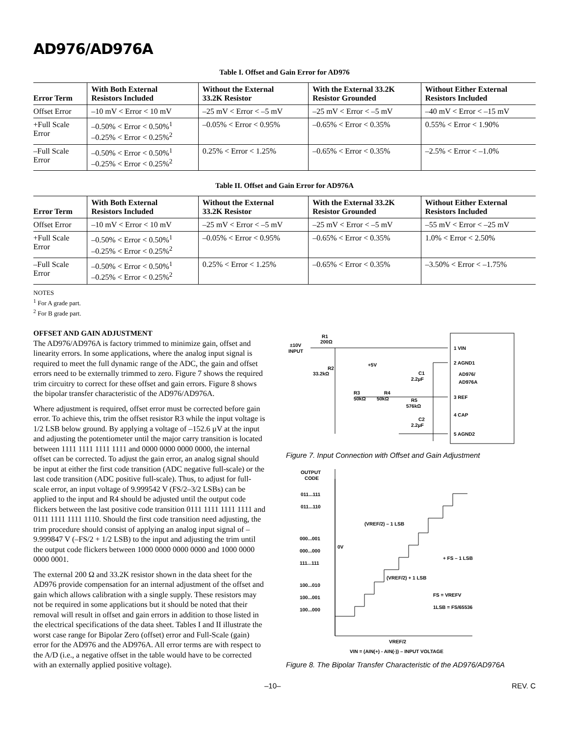AD976/AD976A
Table I. Offset and Gain Error for AD976
| Error Term | With Both External Resistors Included | Without the External 33.2K Resistor | With the External 33.2K Resistor Grounded | Without Either External Resistors Included |
| --- | --- | --- | --- | --- |
| Offset Error | –10 mV < Error < 10 mV | –25 mV < Error < –5 mV | –25 mV < Error < –5 mV | –40 mV < Error < –15 mV |
| +Full Scale Error | –0.50% < Error < 0.50%<sup>1</sup> –0.25% < Error < 0.25%<sup>2</sup> | –0.05% < Error < 0.95% | –0.65% < Error < 0.35% | 0.55% < Error < 1.90% |
| –Full Scale Error | –0.50% < Error < 0.50%<sup>1</sup> –0.25% < Error < 0.25%<sup>2</sup> | 0.25% < Error < 1.25% | –0.65% < Error < 0.35% | –2.5% < Error < –1.0% |
Table II. Offset and Gain Error for AD976A
| Error Term | With Both External Resistors Included | Without the External 33.2K Resistor | With the External 33.2K Resistor Grounded | Without Either External Resistors Included |
| --- | --- | --- | --- | --- |
| Offset Error | –10 mV < Error < 10 mV | –25 mV < Error < –5 mV | –25 mV < Error < –5 mV | –55 mV < Error < –25 mV |
| +Full Scale Error | –0.50% < Error < 0.50%<sup>1</sup> –0.25% < Error < 0.25%<sup>2</sup> | –0.05% < Error < 0.95% | –0.65% < Error < 0.35% | 1.0% < Error < 2.50% |
| –Full Scale Error | –0.50% < Error < 0.50%<sup>1</sup> –0.25% < Error < 0.25%<sup>2</sup> | 0.25% < Error < 1.25% | –0.65% < Error < 0.35% | –3.50% < Error < –1.75% |
NOTES
<sup>1</sup> For A grade part.
<sup>2</sup> For B grade part.
OFFSET AND GAIN ADJUSTMENT
The AD976/AD976A is factory trimmed to minimize gain, offset and linearity errors. In some applications, where the analog input signal is required to meet the full dynamic range of the ADC, the gain and offset errors need to be externally trimmed to zero. Figure 7 shows the required trim circuitry to correct for these offset and gain errors. Figure 8 shows the bipolar transfer characteristic of the AD976/AD976A.
Where adjustment is required, offset error must be corrected before gain error. To achieve this, trim the offset resistor R3 while the input voltage is 1/2 LSB below ground. By applying a voltage of –152.6 µV at the input and adjusting the potentiometer until the major carry transition is located between 1111 1111 1111 1111 and 0000 0000 0000 0000, the internal offset can be corrected. To adjust the gain error, an analog signal should be input at either the first code transition (ADC negative full-scale) or the last code transition (ADC positive full-scale). Thus, to adjust for full-scale error, an input voltage of 9.999542 V (FS/2–3/2 LSBs) can be applied to the input and R4 should be adjusted until the output code flickers between the last positive code transition 0111 1111 1111 1111 and 0111 1111 1111 1110. Should the first code transition need adjusting, the trim procedure should consist of applying an analog input signal of –9.999847 V (–FS/2 + 1/2 LSB) to the input and adjusting the trim until the output code flickers between 1000 0000 0000 0000 and 1000 0000 0000 0001.
The external 200 Ω and 33.2K resistor shown in the data sheet for the AD976 provide compensation for an internal adjustment of the offset and gain which allows calibration with a single supply. These resistors may not be required in some applications but it should be noted that their removal will result in offset and gain errors in addition to those listed in the electrical specifications of the data sheet. Tables I and II illustrate the worst case range for Bipolar Zero (offset) error and Full-Scale (gain) error for the AD976 and the AD976A. All error terms are with respect to the A/D (i.e., a negative offset in the table would have to be corrected with an externally applied positive voltage).
±10V
INPUT
R1
200Ω
R2
33.2kΩ
+5V
R3
50kΩ
R4
50kΩ
C1
2.2µF
R5
576kΩ
C2
2.2µF
1 VIN
2 AGND1
AD976/
AD976A
3 REF
4 CAP
5 AGND2
Figure 7. Input Connection with Offset and Gain Adjustment
OUTPUT
CODE
011...111
011...110
000...001
000...000
111...111
100...010
100...001
100...000
0V
(VREF/2) – 1 LSB
+ FS – 1 LSB
(VREF/2) + 1 LSB
FS = VREFV
1LSB = FS/65536
VREF/2
VIN = (AIN(+) - AIN(-)) – INPUT VOLTAGE
Figure 8. The Bipolar Transfer Characteristic of the AD976/AD976A
–10– REV. C